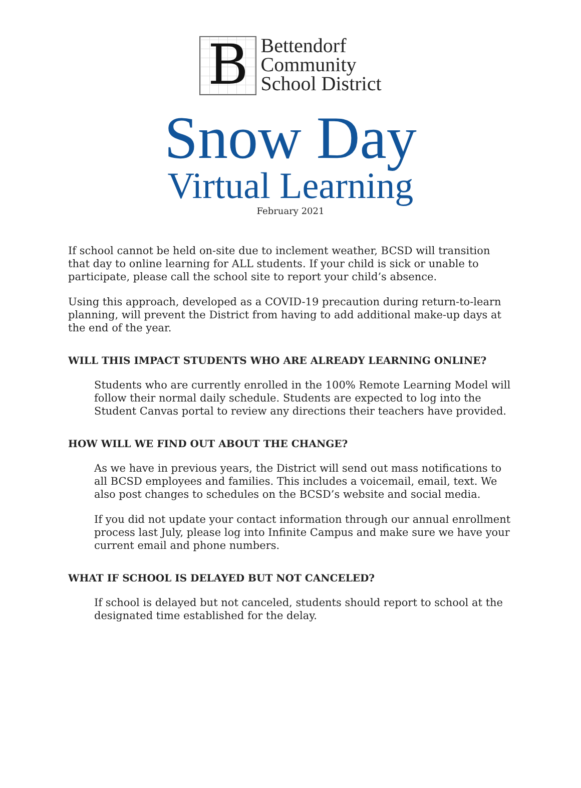B
Bettendorf
Community
School District
Snow Day
Virtual Learning
February 2021
If school cannot be held on-site due to inclement weather, BCSD will transition that day to online learning for ALL students. If your child is sick or unable to participate, please call the school site to report your child’s absence.
Using this approach, developed as a COVID-19 precaution during return-to-learn planning, will prevent the District from having to add additional make-up days at the end of the year.
WILL THIS IMPACT STUDENTS WHO ARE ALREADY LEARNING ONLINE?
Students who are currently enrolled in the 100% Remote Learning Model will follow their normal daily schedule. Students are expected to log into the Student Canvas portal to review any directions their teachers have provided.
HOW WILL WE FIND OUT ABOUT THE CHANGE?
As we have in previous years, the District will send out mass notifications to all BCSD employees and families. This includes a voicemail, email, text. We also post changes to schedules on the BCSD’s website and social media.
If you did not update your contact information through our annual enrollment process last July, please log into Infinite Campus and make sure we have your current email and phone numbers.
WHAT IF SCHOOL IS DELAYED BUT NOT CANCELED?
If school is delayed but not canceled, students should report to school at the designated time established for the delay.